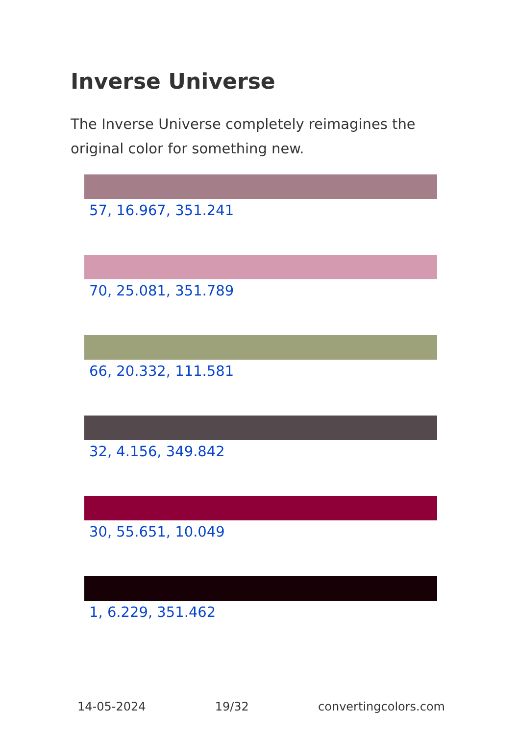Inverse Universe
The Inverse Universe completely reimagines the original color for something new.
57, 16.967, 351.241
70, 25.081, 351.789
66, 20.332, 111.581
32, 4.156, 349.842
30, 55.651, 10.049
1, 6.229, 351.462
14-05-2024 19/32 convertingcolors.com